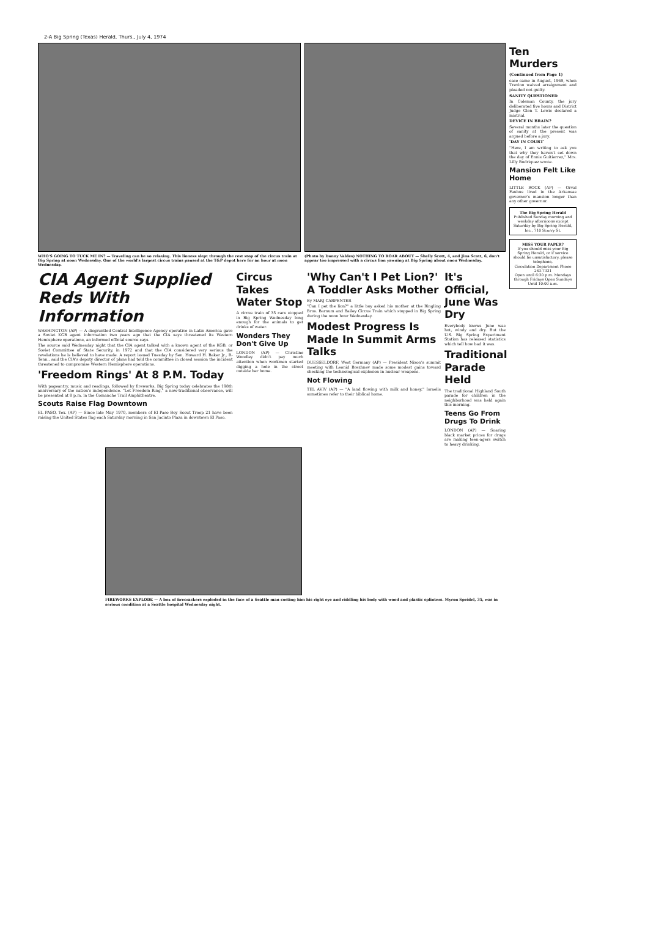2-A Big Spring (Texas) Herald, Thurs., July 4, 1974
WHO'S GOING TO TUCK ME IN? — Traveling can be so relaxing. This lioness slept through the rest stop of the circus train at Big Spring at noon Wednesday. One of the world's largest circus trains paused at the T&P depot here for an hour at noon Wednesday.
(Photo by Danny Valdes) NOTHING TO ROAR ABOUT — Shelly Scott, 4, and Jina Scott, 6, don't appear too impressed with a circus lion yawning at Big Spring about noon Wednesday.
CIA Agent Supplied Reds With Information
WASHINGTON (AP) — A disgruntled Central Intelligence Agency operative in Latin America gave a Soviet KGB agent information two years ago that the CIA says threatened its Western Hemisphere operations, an informed official source says.
The source said Wednesday night that the CIA agent talked with a known agent of the KGB, or Soviet Committee of State Security, in 1972 and that the CIA considered very serious the revelations he is believed to have made. A report issued Tuesday by Sen. Howard H. Baker Jr., R-Tenn., said the CIA's deputy director of plans had told the committee in closed session the incident threatened to compromise Western Hemisphere operations.
'Freedom Rings' At 8 P.M. Today
With pageantry, music and readings, followed by fireworks, Big Spring today celebrates the 198th anniversary of the nation's independence. "Let Freedom Ring," a now-traditional observance, will be presented at 8 p.m. in the Comanche Trail Amphitheatre.
Scouts Raise Flag Downtown
EL PASO, Tex. (AP) — Since late May 1970, members of El Paso Boy Scout Troop 21 have been raising the United States flag each Saturday morning in San Jacinto Plaza in downtown El Paso.
Circus Takes Water Stop
A circus train of 35 cars stopped in Big Spring Wednesday long enough for the animals to get drinks of water.
Wonders They Don't Give Up
LONDON (AP) — Christine Woodley didn't pay much attention when workmen started digging a hole in the street outside her home.
'Why Can't I Pet Lion?' A Toddler Asks Mother
By MARJ CARPENTER
"Can I pet the lion?" a little boy asked his mother at the Ringling Bros. Barnum and Bailey Circus Train which stopped in Big Spring during the noon hour Wednesday.
Modest Progress Is Made In Summit Arms Talks
DUESSELDORF, West Germany (AP) — President Nixon's summit meeting with Leonid Brezhnev made some modest gains toward checking the technological explosion in nuclear weapons.
Not Flowing
TEL AVIV (AP) — "A land flowing with milk and honey," Israelis sometimes refer to their biblical home.
It's Official, June Was Dry
Everybody knows June was hot, windy and dry. But the U.S. Big Spring Experiment Station has released statistics which tell how bad it was.
Traditional Parade Held
The traditional Highland South parade for children in the neighborhood was held again this morning.
Teens Go From Drugs To Drink
LONDON (AP) — Soaring black market prices for drugs are making teen-agers switch to heavy drinking.
FIREWORKS EXPLODE — A box of firecrackers exploded in the face of a Seattle man costing him his right eye and riddling his body with wood and plastic splinters. Myron Speidel, 35, was in serious condition at a Seattle hospital Wednesday night.
Ten Murders
(Continued from Page 1)
case came in August, 1969, when Trevino waived arraignment and pleaded not guilty.
SANITY QUESTIONED
In Coleman County, the jury deliberated five hours and District Judge Glen T. Lewis declared a mistrial.
DEVICE IN BRAIN?
Several months later the question of sanity at the present was argued before a jury.
'DAY IN COURT'
"Here, I am writing to ask you that why they haven't set down the day of Ennis Guitierrez," Mrs. Lilly Rodriquez wrote.
Mansion Felt Like Home
LITTLE ROCK (AP) — Orval Faubus lived in the Arkansas governor's mansion longer than any other governor.
The Big Spring Herald
Published Sunday morning and weekday afternoons except Saturday by Big Spring Herald, Inc., 710 Scurry St.
MISS YOUR PAPER?
If you should miss your Big Spring Herald, or if service should be unsatisfactory, please telephone,
Circulation Department Phone 263-7331
Open until 6:30 p.m. Mondays through Fridays Open Sundays Until 10:00 a.m.